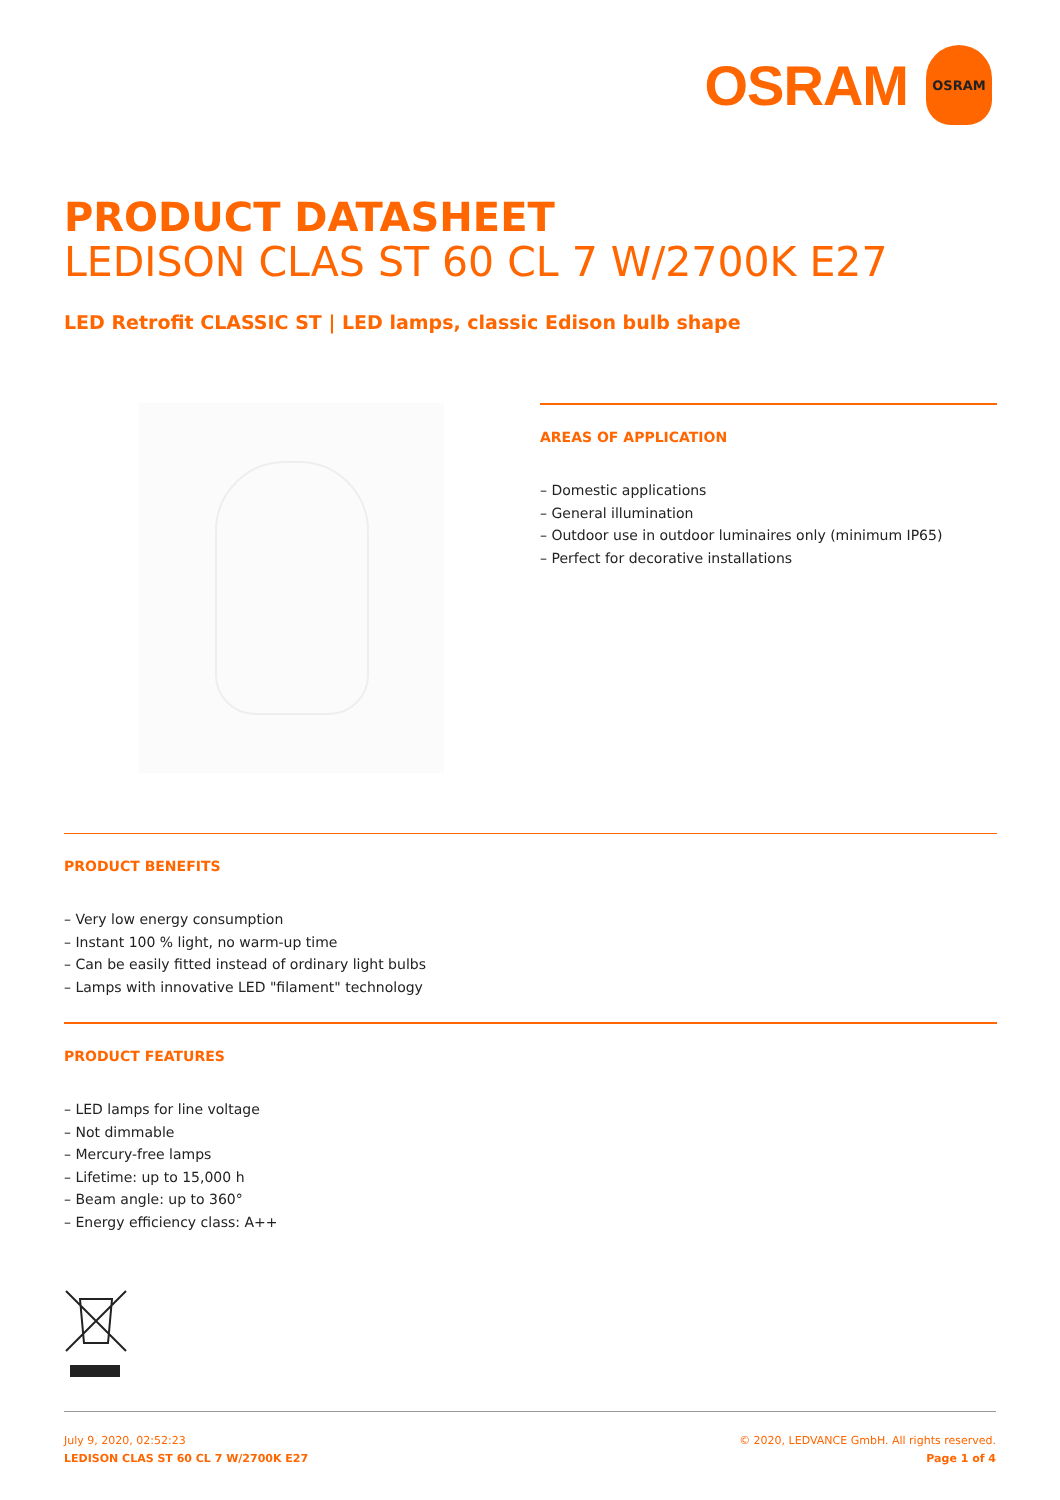OSRAM
OSRAM
PRODUCT DATASHEET
LEDISON CLAS ST 60 CL 7 W/2700K E27
LED Retrofit CLASSIC ST | LED lamps, classic Edison bulb shape
AREAS OF APPLICATION
– Domestic applications
– General illumination
– Outdoor use in outdoor luminaires only (minimum IP65)
– Perfect for decorative installations
PRODUCT BENEFITS
– Very low energy consumption
– Instant 100 % light, no warm-up time
– Can be easily fitted instead of ordinary light bulbs
– Lamps with innovative LED "filament" technology
PRODUCT FEATURES
– LED lamps for line voltage
– Not dimmable
– Mercury-free lamps
– Lifetime: up to 15,000 h
– Beam angle: up to 360°
– Energy efficiency class: A++
July 9, 2020, 02:52:23
LEDISON CLAS ST 60 CL 7 W/2700K E27
© 2020, LEDVANCE GmbH. All rights reserved.
Page 1 of 4